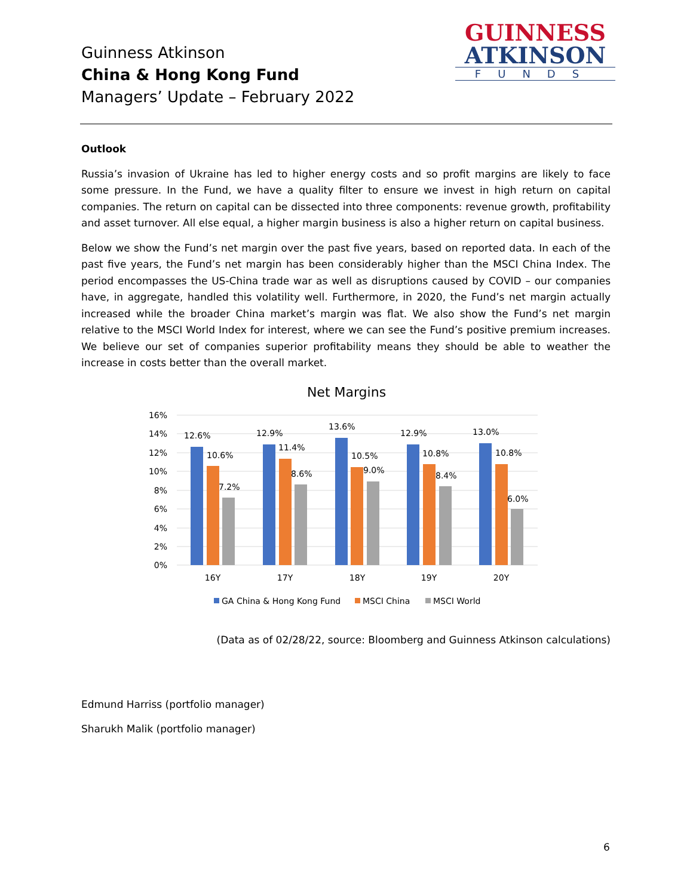Guinness Atkinson
China & Hong Kong Fund
Managers’ Update – February 2022
GUINNESS
ATKINSON
FUNDS
Outlook
Russia’s invasion of Ukraine has led to higher energy costs and so profit margins are likely to face some pressure. In the Fund, we have a quality filter to ensure we invest in high return on capital companies. The return on capital can be dissected into three components: revenue growth, profitability and asset turnover. All else equal, a higher margin business is also a higher return on capital business.
Below we show the Fund’s net margin over the past five years, based on reported data. In each of the past five years, the Fund’s net margin has been considerably higher than the MSCI China Index. The period encompasses the US-China trade war as well as disruptions caused by COVID – our companies have, in aggregate, handled this volatility well. Furthermore, in 2020, the Fund’s net margin actually increased while the broader China market’s margin was flat. We also show the Fund’s net margin relative to the MSCI World Index for interest, where we can see the Fund’s positive premium increases. We believe our set of companies superior profitability means they should be able to weather the increase in costs better than the overall market.
Net Margins
16%
14%
12%
10%
8%
6%
4%
2%
0%
12.6%
10.6%
7.2%
12.9%
11.4%
8.6%
13.6%
10.5%
9.0%
12.9%
10.8%
8.4%
13.0%
10.8%
6.0%
16Y
17Y
18Y
19Y
20Y
GA China & Hong Kong Fund
MSCI China
MSCI World
(Data as of 02/28/22, source: Bloomberg and Guinness Atkinson calculations)
Edmund Harriss (portfolio manager)
Sharukh Malik (portfolio manager)
6